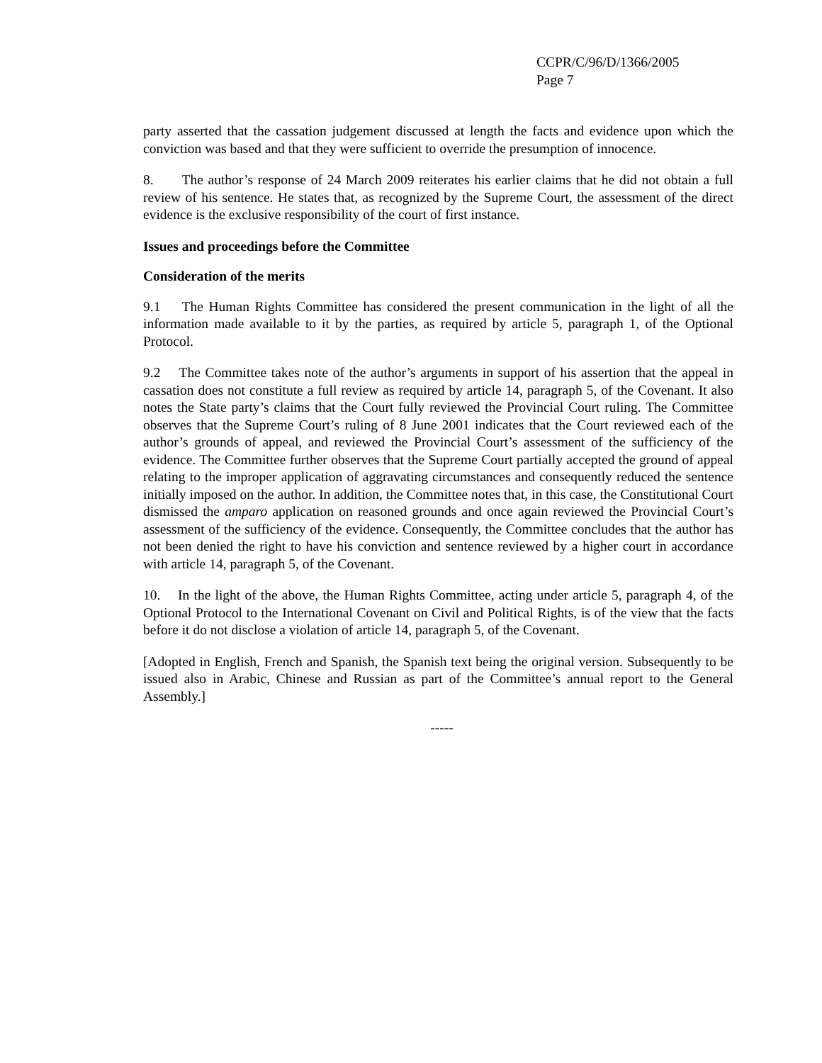CCPR/C/96/D/1366/2005
Page 7
party asserted that the cassation judgement discussed at length the facts and evidence upon which the conviction was based and that they were sufficient to override the presumption of innocence.
8. The author’s response of 24 March 2009 reiterates his earlier claims that he did not obtain a full review of his sentence. He states that, as recognized by the Supreme Court, the assessment of the direct evidence is the exclusive responsibility of the court of first instance.
Issues and proceedings before the Committee
Consideration of the merits
9.1 The Human Rights Committee has considered the present communication in the light of all the information made available to it by the parties, as required by article 5, paragraph 1, of the Optional Protocol.
9.2 The Committee takes note of the author’s arguments in support of his assertion that the appeal in cassation does not constitute a full review as required by article 14, paragraph 5, of the Covenant. It also notes the State party’s claims that the Court fully reviewed the Provincial Court ruling. The Committee observes that the Supreme Court’s ruling of 8 June 2001 indicates that the Court reviewed each of the author’s grounds of appeal, and reviewed the Provincial Court’s assessment of the sufficiency of the evidence. The Committee further observes that the Supreme Court partially accepted the ground of appeal relating to the improper application of aggravating circumstances and consequently reduced the sentence initially imposed on the author. In addition, the Committee notes that, in this case, the Constitutional Court dismissed the amparo application on reasoned grounds and once again reviewed the Provincial Court’s assessment of the sufficiency of the evidence. Consequently, the Committee concludes that the author has not been denied the right to have his conviction and sentence reviewed by a higher court in accordance with article 14, paragraph 5, of the Covenant.
10. In the light of the above, the Human Rights Committee, acting under article 5, paragraph 4, of the Optional Protocol to the International Covenant on Civil and Political Rights, is of the view that the facts before it do not disclose a violation of article 14, paragraph 5, of the Covenant.
[Adopted in English, French and Spanish, the Spanish text being the original version. Subsequently to be issued also in Arabic, Chinese and Russian as part of the Committee’s annual report to the General Assembly.]
-----